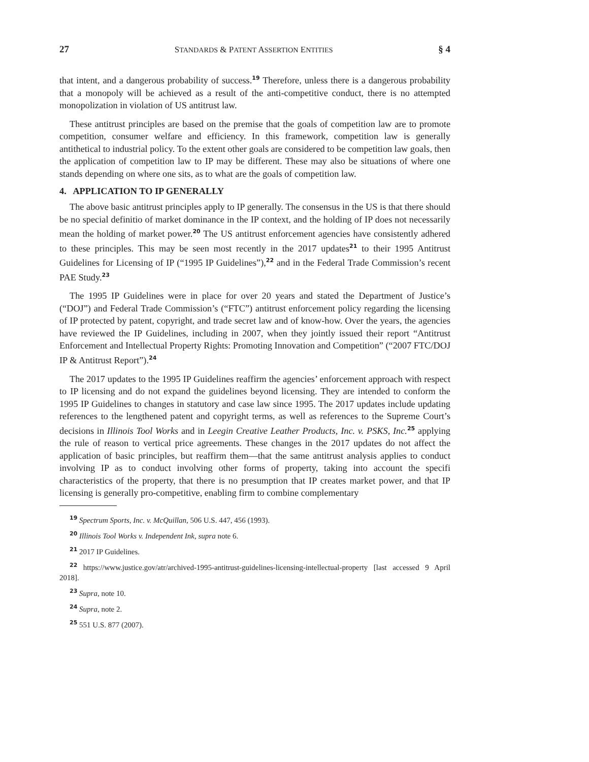27 STANDARDS & PATENT ASSERTION ENTITIES § 4
that intent, and a dangerous probability of success.<sup>19</sup> Therefore, unless there is a dangerous probability that a monopoly will be achieved as a result of the anti-competitive conduct, there is no attempted monopolization in violation of US antitrust law.
These antitrust principles are based on the premise that the goals of competition law are to promote competition, consumer welfare and efficiency. In this framework, competition law is generally antithetical to industrial policy. To the extent other goals are considered to be competition law goals, then the application of competition law to IP may be different. These may also be situations of where one stands depending on where one sits, as to what are the goals of competition law.
4. APPLICATION TO IP GENERALLY
The above basic antitrust principles apply to IP generally. The consensus in the US is that there should be no special definitio of market dominance in the IP context, and the holding of IP does not necessarily mean the holding of market power.<sup>20</sup> The US antitrust enforcement agencies have consistently adhered to these principles. This may be seen most recently in the 2017 updates<sup>21</sup> to their 1995 Antitrust Guidelines for Licensing of IP (“1995 IP Guidelines”),<sup>22</sup> and in the Federal Trade Commission’s recent PAE Study.<sup>23</sup>
The 1995 IP Guidelines were in place for over 20 years and stated the Department of Justice’s (“DOJ”) and Federal Trade Commission’s (“FTC”) antitrust enforcement policy regarding the licensing of IP protected by patent, copyright, and trade secret law and of know-how. Over the years, the agencies have reviewed the IP Guidelines, including in 2007, when they jointly issued their report “Antitrust Enforcement and Intellectual Property Rights: Promoting Innovation and Competition” (“2007 FTC/DOJ IP & Antitrust Report”).<sup>24</sup>
The 2017 updates to the 1995 IP Guidelines reaffirm the agencies’ enforcement approach with respect to IP licensing and do not expand the guidelines beyond licensing. They are intended to conform the 1995 IP Guidelines to changes in statutory and case law since 1995. The 2017 updates include updating references to the lengthened patent and copyright terms, as well as references to the Supreme Court’s decisions in Illinois Tool Works and in Leegin Creative Leather Products, Inc. v. PSKS, Inc.<sup>25</sup> applying the rule of reason to vertical price agreements. These changes in the 2017 updates do not affect the application of basic principles, but reaffirm them—that the same antitrust analysis applies to conduct involving IP as to conduct involving other forms of property, taking into account the specifi characteristics of the property, that there is no presumption that IP creates market power, and that IP licensing is generally pro-competitive, enabling firm to combine complementary
<sup>19</sup> Spectrum Sports, Inc. v. McQuillan, 506 U.S. 447, 456 (1993).
<sup>20</sup> Illinois Tool Works v. Independent Ink, supra note 6.
<sup>21</sup> 2017 IP Guidelines.
<sup>22</sup> https://www.justice.gov/atr/archived-1995-antitrust-guidelines-licensing-intellectual-property [last accessed 9 April 2018].
<sup>23</sup> Supra, note 10.
<sup>24</sup> Supra, note 2.
<sup>25</sup> 551 U.S. 877 (2007).